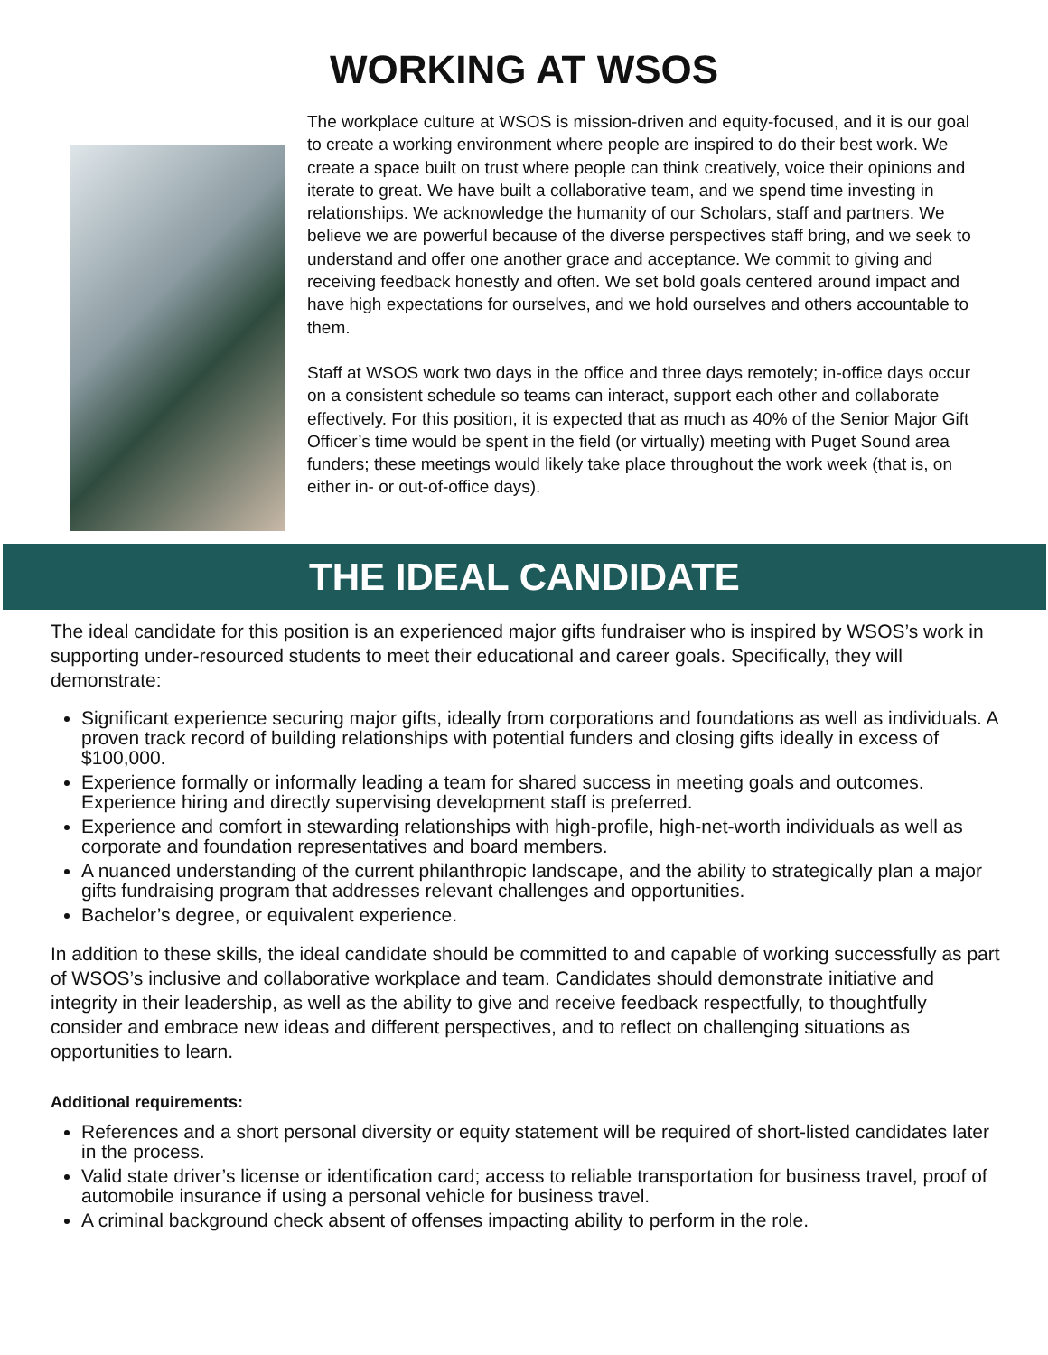WORKING AT WSOS
The workplace culture at WSOS is mission-driven and equity-focused, and it is our goal to create a working environment where people are inspired to do their best work. We create a space built on trust where people can think creatively, voice their opinions and iterate to great. We have built a collaborative team, and we spend time investing in relationships. We acknowledge the humanity of our Scholars, staff and partners. We believe we are powerful because of the diverse perspectives staff bring, and we seek to understand and offer one another grace and acceptance. We commit to giving and receiving feedback honestly and often. We set bold goals centered around impact and have high expectations for ourselves, and we hold ourselves and others accountable to them.
Staff at WSOS work two days in the office and three days remotely; in-office days occur on a consistent schedule so teams can interact, support each other and collaborate effectively. For this position, it is expected that as much as 40% of the Senior Major Gift Officer’s time would be spent in the field (or virtually) meeting with Puget Sound area funders; these meetings would likely take place throughout the work week (that is, on either in- or out-of-office days).
THE IDEAL CANDIDATE
The ideal candidate for this position is an experienced major gifts fundraiser who is inspired by WSOS’s work in supporting under-resourced students to meet their educational and career goals. Specifically, they will demonstrate:
Significant experience securing major gifts, ideally from corporations and foundations as well as individuals. A proven track record of building relationships with potential funders and closing gifts ideally in excess of $100,000.
Experience formally or informally leading a team for shared success in meeting goals and outcomes. Experience hiring and directly supervising development staff is preferred.
Experience and comfort in stewarding relationships with high-profile, high-net-worth individuals as well as corporate and foundation representatives and board members.
A nuanced understanding of the current philanthropic landscape, and the ability to strategically plan a major gifts fundraising program that addresses relevant challenges and opportunities.
Bachelor’s degree, or equivalent experience.
In addition to these skills, the ideal candidate should be committed to and capable of working successfully as part of WSOS’s inclusive and collaborative workplace and team. Candidates should demonstrate initiative and integrity in their leadership, as well as the ability to give and receive feedback respectfully, to thoughtfully consider and embrace new ideas and different perspectives, and to reflect on challenging situations as opportunities to learn.
Additional requirements:
References and a short personal diversity or equity statement will be required of short-listed candidates later in the process.
Valid state driver’s license or identification card; access to reliable transportation for business travel, proof of automobile insurance if using a personal vehicle for business travel.
A criminal background check absent of offenses impacting ability to perform in the role.